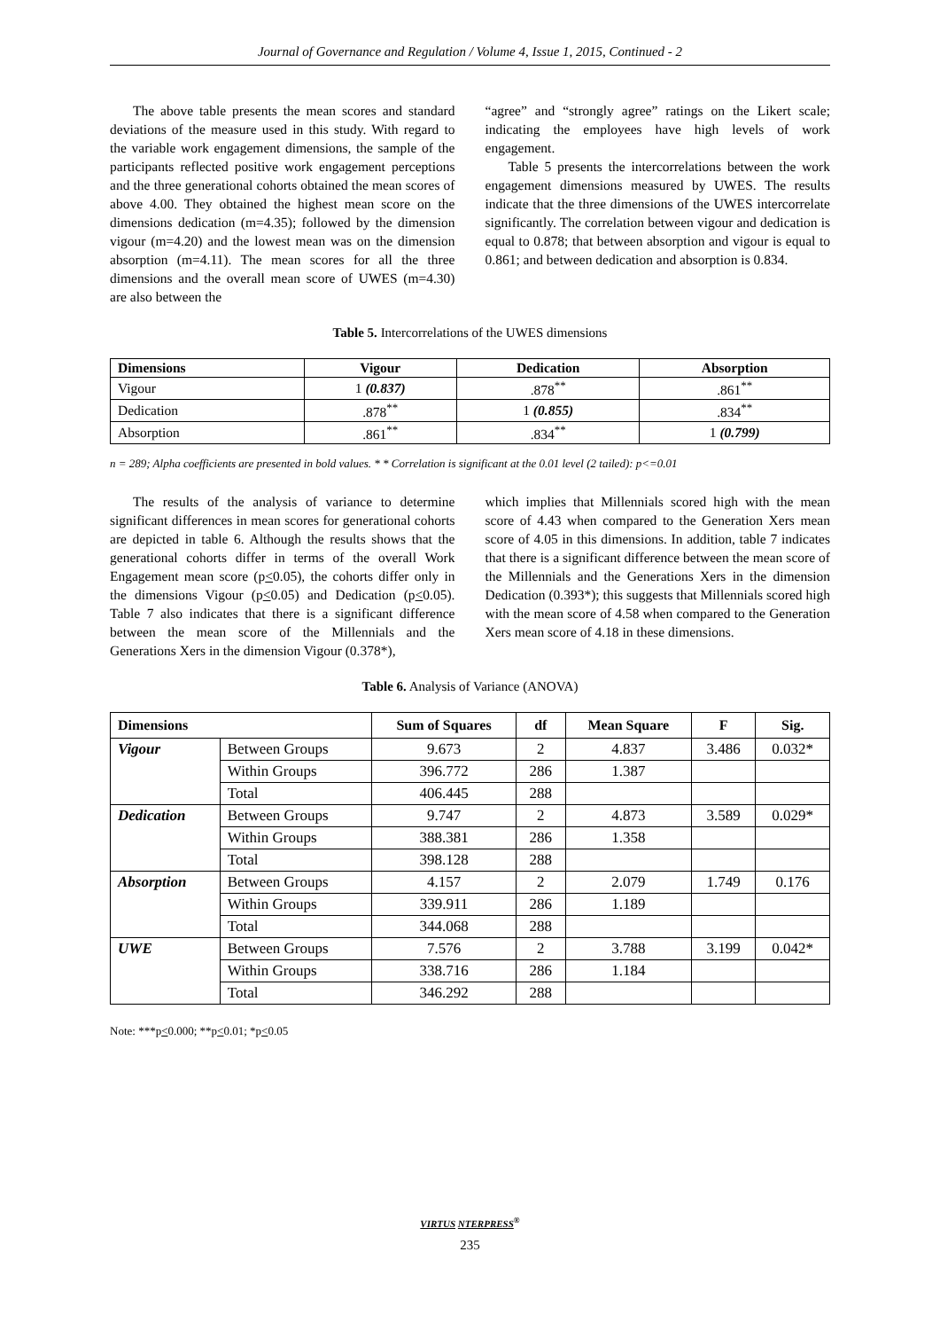Journal of Governance and Regulation / Volume 4, Issue 1, 2015, Continued - 2
The above table presents the mean scores and standard deviations of the measure used in this study. With regard to the variable work engagement dimensions, the sample of the participants reflected positive work engagement perceptions and the three generational cohorts obtained the mean scores of above 4.00. They obtained the highest mean score on the dimensions dedication (m=4.35); followed by the dimension vigour (m=4.20) and the lowest mean was on the dimension absorption (m=4.11). The mean scores for all the three dimensions and the overall mean score of UWES (m=4.30) are also between the
“agree” and “strongly agree” ratings on the Likert scale; indicating the employees have high levels of work engagement.
Table 5 presents the intercorrelations between the work engagement dimensions measured by UWES. The results indicate that the three dimensions of the UWES intercorrelate significantly. The correlation between vigour and dedication is equal to 0.878; that between absorption and vigour is equal to 0.861; and between dedication and absorption is 0.834.
Table 5. Intercorrelations of the UWES dimensions
| Dimensions | Vigour | Dedication | Absorption |
| --- | --- | --- | --- |
| Vigour | 1 (0.837) | .878<sup>**</sup> | .861<sup>**</sup> |
| Dedication | .878<sup>**</sup> | 1 (0.855) | .834<sup>**</sup> |
| Absorption | .861<sup>**</sup> | .834<sup>**</sup> | 1 (0.799) |
n = 289; Alpha coefficients are presented in bold values. * * Correlation is significant at the 0.01 level (2 tailed): p<=0.01
The results of the analysis of variance to determine significant differences in mean scores for generational cohorts are depicted in table 6. Although the results shows that the generational cohorts differ in terms of the overall Work Engagement mean score (p<0.05), the cohorts differ only in the dimensions Vigour (p<0.05) and Dedication (p<0.05). Table 7 also indicates that there is a significant difference between the mean score of the Millennials and the Generations Xers in the dimension Vigour (0.378*),
which implies that Millennials scored high with the mean score of 4.43 when compared to the Generation Xers mean score of 4.05 in this dimensions. In addition, table 7 indicates that there is a significant difference between the mean score of the Millennials and the Generations Xers in the dimension Dedication (0.393*); this suggests that Millennials scored high with the mean score of 4.58 when compared to the Generation Xers mean score of 4.18 in these dimensions.
Table 6. Analysis of Variance (ANOVA)
| Dimensions | | Sum of Squares | df | Mean Square | F | Sig. |
| --- | --- | --- | --- | --- | --- | --- |
| Vigour | Between Groups | 9.673 | 2 | 4.837 | 3.486 | 0.032* |
| | Within Groups | 396.772 | 286 | 1.387 | | |
| | Total | 406.445 | 288 | | | |
| Dedication | Between Groups | 9.747 | 2 | 4.873 | 3.589 | 0.029* |
| | Within Groups | 388.381 | 286 | 1.358 | | |
| | Total | 398.128 | 288 | | | |
| Absorption | Between Groups | 4.157 | 2 | 2.079 | 1.749 | 0.176 |
| | Within Groups | 339.911 | 286 | 1.189 | | |
| | Total | 344.068 | 288 | | | |
| UWE | Between Groups | 7.576 | 2 | 3.788 | 3.199 | 0.042* |
| | Within Groups | 338.716 | 286 | 1.184 | | |
| | Total | 346.292 | 288 | | | |
Note: ***p<0.000; **p<0.01; *p<0.05
VIRTUS NTERPRESS<sup>®</sup>
235